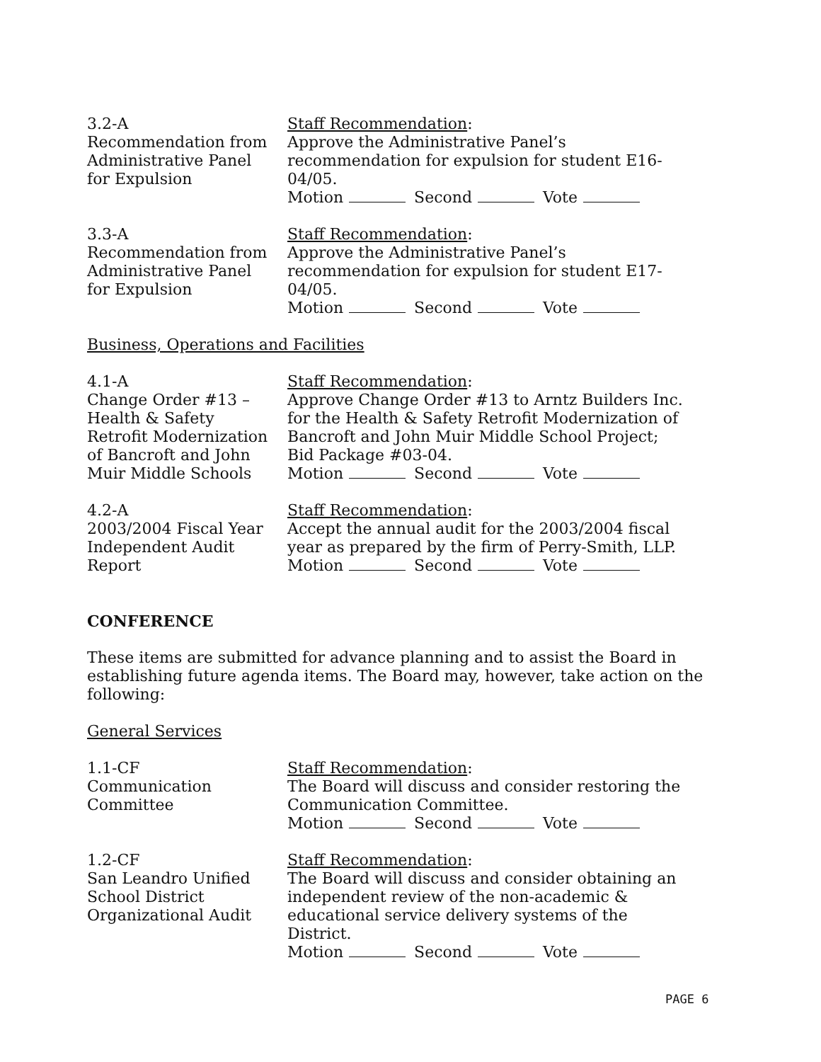3.2-A
Recommendation from
Administrative Panel
for Expulsion
Staff Recommendation:
Approve the Administrative Panel’s
recommendation for expulsion for student E16-
04/05.
Motion Second Vote
3.3-A
Recommendation from
Administrative Panel
for Expulsion
Staff Recommendation:
Approve the Administrative Panel’s
recommendation for expulsion for student E17-
04/05.
Motion Second Vote
Business, Operations and Facilities
4.1-A
Change Order #13 –
Health & Safety
Retrofit Modernization
of Bancroft and John
Muir Middle Schools
Staff Recommendation:
Approve Change Order #13 to Arntz Builders Inc.
for the Health & Safety Retrofit Modernization of
Bancroft and John Muir Middle School Project;
Bid Package #03-04.
Motion Second Vote
4.2-A
2003/2004 Fiscal Year
Independent Audit
Report
Staff Recommendation:
Accept the annual audit for the 2003/2004 fiscal
year as prepared by the firm of Perry-Smith, LLP.
Motion Second Vote
CONFERENCE
These items are submitted for advance planning and to assist the Board in establishing future agenda items. The Board may, however, take action on the following:
General Services
1.1-CF
Communication
Committee
Staff Recommendation:
The Board will discuss and consider restoring the
Communication Committee.
Motion Second Vote
1.2-CF
San Leandro Unified
School District
Organizational Audit
Staff Recommendation:
The Board will discuss and consider obtaining an
independent review of the non-academic &
educational service delivery systems of the
District.
Motion Second Vote
PAGE 6